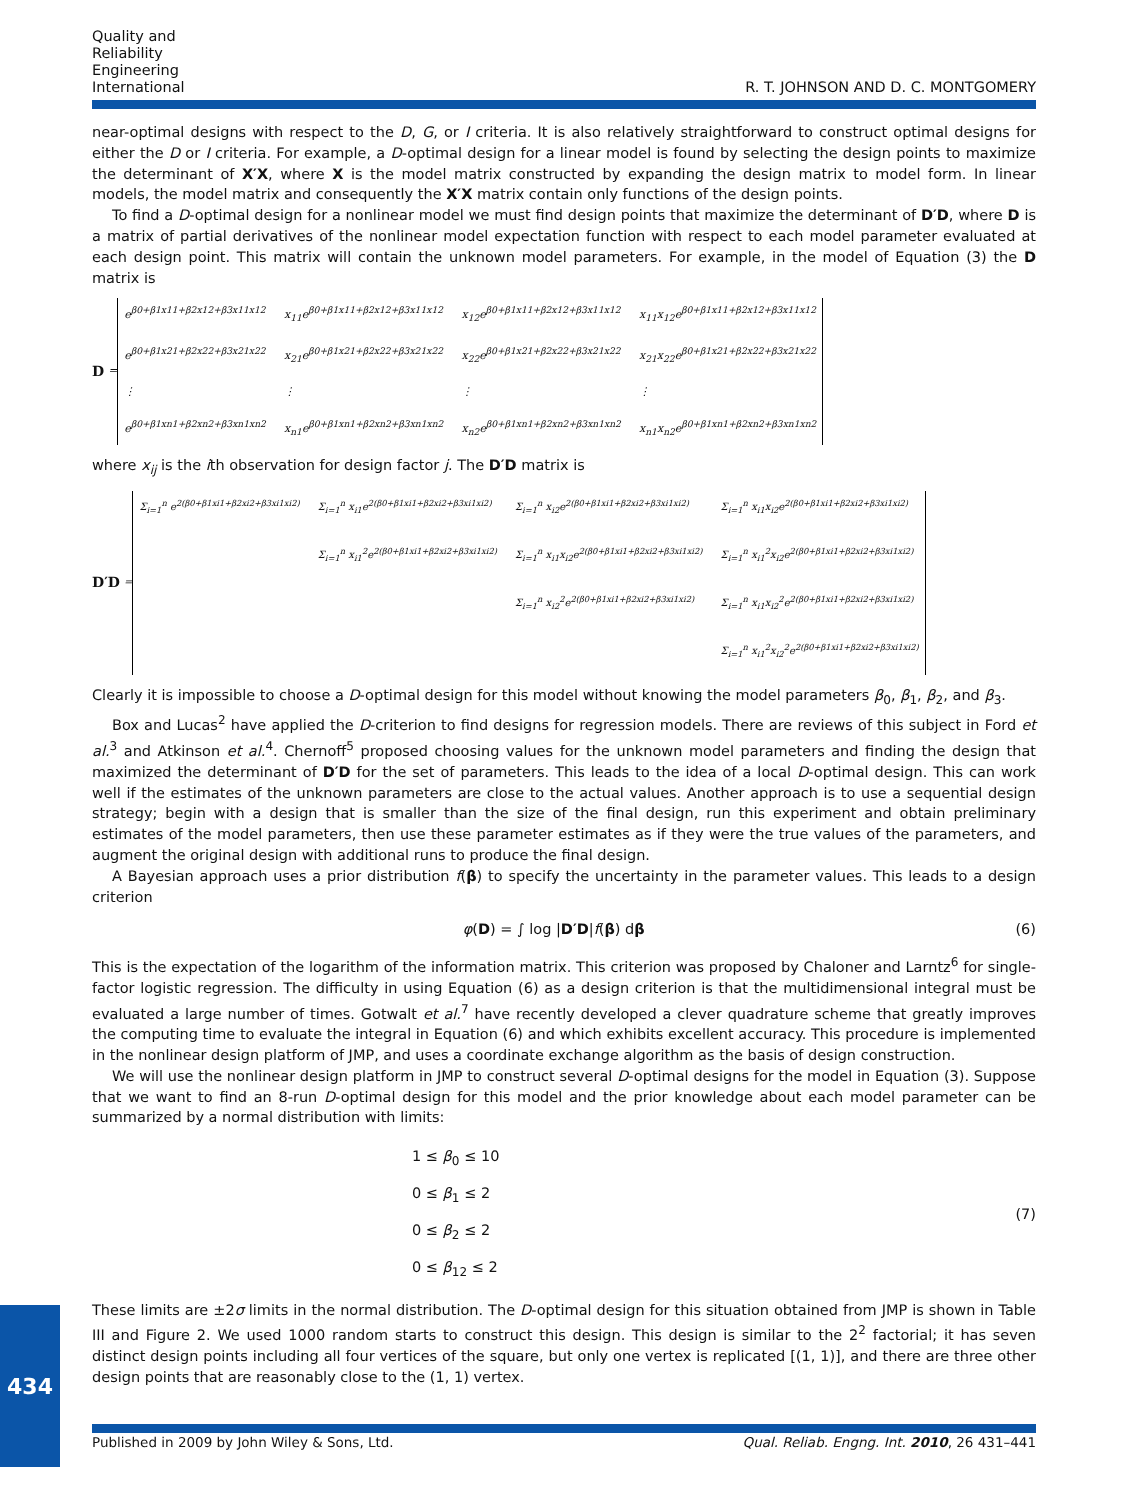Quality and
Reliability
Engineering
International
R. T. JOHNSON AND D. C. MONTGOMERY
near-optimal designs with respect to the D, G, or I criteria. It is also relatively straightforward to construct optimal designs for either the D or I criteria. For example, a D-optimal design for a linear model is found by selecting the design points to maximize the determinant of X′X, where X is the model matrix constructed by expanding the design matrix to model form. In linear models, the model matrix and consequently the X′X matrix contain only functions of the design points.
To find a D-optimal design for a nonlinear model we must find design points that maximize the determinant of D′D, where D is a matrix of partial derivatives of the nonlinear model expectation function with respect to each model parameter evaluated at each design point. This matrix will contain the unknown model parameters. For example, in the model of Equation (3) the D matrix is
D =
e<sup>β0+β1x11+β2x12+β3x11x12</sup> x<sub>11</sub>e<sup>β0+β1x11+β2x12+β3x11x12</sup> x<sub>12</sub>e<sup>β0+β1x11+β2x12+β3x11x12</sup> x<sub>11</sub>x<sub>12</sub>e<sup>β0+β1x11+β2x12+β3x11x12</sup> e<sup>β0+β1x21+β2x22+β3x21x22</sup> x<sub>21</sub>e<sup>β0+β1x21+β2x22+β3x21x22</sup> x<sub>22</sub>e<sup>β0+β1x21+β2x22+β3x21x22</sup> x<sub>21</sub>x<sub>22</sub>e<sup>β0+β1x21+β2x22+β3x21x22</sup> ⋮ ⋮ ⋮ ⋮ e<sup>β0+β1xn1+β2xn2+β3xn1xn2</sup> x<sub>n1</sub>e<sup>β0+β1xn1+β2xn2+β3xn1xn2</sup> x<sub>n2</sub>e<sup>β0+β1xn1+β2xn2+β3xn1xn2</sup> x<sub>n1</sub>x<sub>n2</sub>e<sup>β0+β1xn1+β2xn2+β3xn1xn2</sup>
where x<sub>ij</sub> is the ith observation for design factor j. The D′D matrix is
D′D =
Σ<sub>i=1</sub><sup>n</sup> e<sup>2(β0+β1xi1+β2xi2+β3xi1xi2)</sup> Σ<sub>i=1</sub><sup>n</sup> x<sub>i1</sub>e<sup>2(β0+β1xi1+β2xi2+β3xi1xi2)</sup> Σ<sub>i=1</sub><sup>n</sup> x<sub>i2</sub>e<sup>2(β0+β1xi1+β2xi2+β3xi1xi2)</sup> Σ<sub>i=1</sub><sup>n</sup> x<sub>i1</sub>x<sub>i2</sub>e<sup>2(β0+β1xi1+β2xi2+β3xi1xi2)</sup> Σ<sub>i=1</sub><sup>n</sup> x<sub>i1</sub><sup>2</sup>e<sup>2(β0+β1xi1+β2xi2+β3xi1xi2)</sup> Σ<sub>i=1</sub><sup>n</sup> x<sub>i1</sub>x<sub>i2</sub>e<sup>2(β0+β1xi1+β2xi2+β3xi1xi2)</sup> Σ<sub>i=1</sub><sup>n</sup> x<sub>i1</sub><sup>2</sup>x<sub>i2</sub>e<sup>2(β0+β1xi1+β2xi2+β3xi1xi2)</sup> Σ<sub>i=1</sub><sup>n</sup> x<sub>i2</sub><sup>2</sup>e<sup>2(β0+β1xi1+β2xi2+β3xi1xi2)</sup> Σ<sub>i=1</sub><sup>n</sup> x<sub>i1</sub>x<sub>i2</sub><sup>2</sup>e<sup>2(β0+β1xi1+β2xi2+β3xi1xi2)</sup> Σ<sub>i=1</sub><sup>n</sup> x<sub>i1</sub><sup>2</sup>x<sub>i2</sub><sup>2</sup>e<sup>2(β0+β1xi1+β2xi2+β3xi1xi2)</sup>
Clearly it is impossible to choose a D-optimal design for this model without knowing the model parameters β<sub>0</sub>, β<sub>1</sub>, β<sub>2</sub>, and β<sub>3</sub>.
Box and Lucas<sup>2</sup> have applied the D-criterion to find designs for regression models. There are reviews of this subject in Ford et al.<sup>3</sup> and Atkinson et al.<sup>4</sup>. Chernoff<sup>5</sup> proposed choosing values for the unknown model parameters and finding the design that maximized the determinant of D′D for the set of parameters. This leads to the idea of a local D-optimal design. This can work well if the estimates of the unknown parameters are close to the actual values. Another approach is to use a sequential design strategy; begin with a design that is smaller than the size of the final design, run this experiment and obtain preliminary estimates of the model parameters, then use these parameter estimates as if they were the true values of the parameters, and augment the original design with additional runs to produce the final design.
A Bayesian approach uses a prior distribution f(β) to specify the uncertainty in the parameter values. This leads to a design criterion
φ(D) = ∫ log |D′D|f(β) dβ (6)
This is the expectation of the logarithm of the information matrix. This criterion was proposed by Chaloner and Larntz<sup>6</sup> for single-factor logistic regression. The difficulty in using Equation (6) as a design criterion is that the multidimensional integral must be evaluated a large number of times. Gotwalt et al.<sup>7</sup> have recently developed a clever quadrature scheme that greatly improves the computing time to evaluate the integral in Equation (6) and which exhibits excellent accuracy. This procedure is implemented in the nonlinear design platform of JMP, and uses a coordinate exchange algorithm as the basis of design construction.
We will use the nonlinear design platform in JMP to construct several D-optimal designs for the model in Equation (3). Suppose that we want to find an 8-run D-optimal design for this model and the prior knowledge about each model parameter can be summarized by a normal distribution with limits:
1 ≤ β<sub>0</sub> ≤ 10
0 ≤ β<sub>1</sub> ≤ 2
0 ≤ β<sub>2</sub> ≤ 2
0 ≤ β<sub>12</sub> ≤ 2 (7)
These limits are ±2σ limits in the normal distribution. The D-optimal design for this situation obtained from JMP is shown in Table III and Figure 2. We used 1000 random starts to construct this design. This design is similar to the 2<sup>2</sup> factorial; it has seven distinct design points including all four vertices of the square, but only one vertex is replicated [(1, 1)], and there are three other design points that are reasonably close to the (1, 1) vertex.
Published in 2009 by John Wiley & Sons, Ltd. Qual. Reliab. Engng. Int. 2010, 26 431–441
434